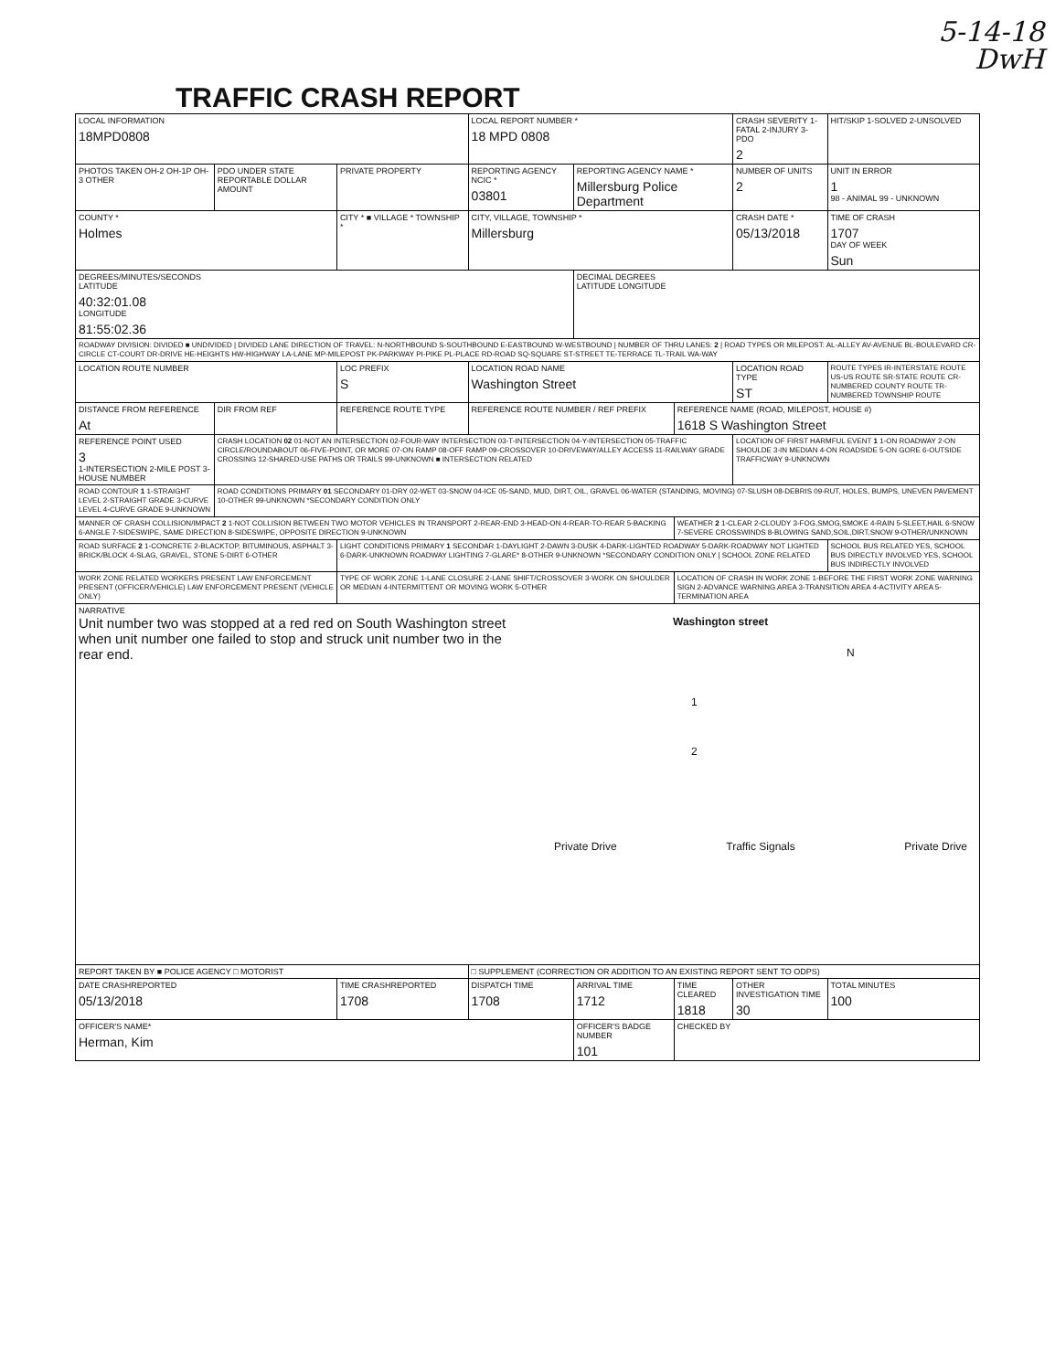5-14-18
DwH
TRAFFIC CRASH REPORT
| LOCAL INFORMATION 18MPD0808 | | | LOCAL REPORT NUMBER * 18 MPD 0808 | | | CRASH SEVERITY 1-FATAL 2-INJURY 3-PDO 2 | HIT/SKIP 1-SOLVED 2-UNSOLVED |
| PHOTOS TAKEN OH-2 OH-1P OH-3 OTHER | PDO UNDER STATE REPORTABLE DOLLAR AMOUNT | PRIVATE PROPERTY | REPORTING AGENCY NCIC * 03801 | REPORTING AGENCY NAME * Millersburg Police Department | | NUMBER OF UNITS 2 | UNIT IN ERROR 1 98 - ANIMAL 99 - UNKNOWN |
| COUNTY * Holmes | | CITY * ■ VILLAGE * TOWNSHIP * | CITY, VILLAGE, TOWNSHIP * Millersburg | | | CRASH DATE * 05/13/2018 | TIME OF CRASH 1707 DAY OF WEEK Sun |
| DEGREES/MINUTES/SECONDS LATITUDE 40:32:01.08 LONGITUDE 81:55:02.36 | | | | DECIMAL DEGREES LATITUDE LONGITUDE | | | |
| ROADWAY DIVISION: DIVIDED ■ UNDIVIDED / DIVIDED LANE DIRECTION OF TRAVEL: N-NORTHBOUND S-SOUTHBOUND E-EASTBOUND W-WESTBOUND / NUMBER OF THRU LANES: 2 / ROAD TYPES OR MILEPOST: AL-ALLEY AV-AVENUE BL-BOULEVARD CR-CIRCLE CT-COURT DR-DRIVE HE-HEIGHTS HW-HIGHWAY LA-LANE MP-MILEPOST PK-PARKWAY PI-PIKE PL-PLACE RD-ROAD SQ-SQUARE ST-STREET TE-TERRACE TL-TRAIL WA-WAY | | | | | | | |
| LOCATION ROUTE NUMBER | | LOC PREFIX S | LOCATION ROAD NAME Washington Street | | | LOCATION ROAD TYPE ST | ROUTE TYPES IR-INTERSTATE ROUTE US-US ROUTE SR-STATE ROUTE CR-NUMBERED COUNTY ROUTE TR-NUMBERED TOWNSHIP ROUTE |
| DISTANCE FROM REFERENCE At | DIR FROM REF | REFERENCE ROUTE TYPE | REFERENCE ROUTE NUMBER / REF PREFIX | | REFERENCE NAME (ROAD, MILEPOST, HOUSE #) 1618 S Washington Street | | |
| REFERENCE POINT USED 3 1-INTERSECTION 2-MILE POST 3-HOUSE NUMBER | CRASH LOCATION 02 01-NOT AN INTERSECTION 02-FOUR-WAY INTERSECTION 03-T-INTERSECTION 04-Y-INTERSECTION 05-TRAFFIC CIRCLE/ROUNDABOUT 06-FIVE-POINT, OR MORE 07-ON RAMP 08-OFF RAMP 09-CROSSOVER 10-DRIVEWAY/ALLEY ACCESS 11-RAILWAY GRADE CROSSING 12-SHARED-USE PATHS OR TRAILS 99-UNKNOWN ■ INTERSECTION RELATED | | | | | LOCATION OF FIRST HARMFUL EVENT 1 1-ON ROADWAY 2-ON SHOULDE 3-IN MEDIAN 4-ON ROADSIDE 5-ON GORE 6-OUTSIDE TRAFFICWAY 9-UNKNOWN | |
| ROAD CONTOUR 1 1-STRAIGHT LEVEL 2-STRAIGHT GRADE 3-CURVE LEVEL 4-CURVE GRADE 9-UNKNOWN | ROAD CONDITIONS PRIMARY 01 SECONDARY 01-DRY 02-WET 03-SNOW 04-ICE 05-SAND, MUD, DIRT, OIL, GRAVEL 06-WATER (STANDING, MOVING) 07-SLUSH 08-DEBRIS 09-RUT, HOLES, BUMPS, UNEVEN PAVEMENT 10-OTHER 99-UNKNOWN *SECONDARY CONDITION ONLY | | | | | | |
| MANNER OF CRASH COLLISION/IMPACT 2 1-NOT COLLISION BETWEEN TWO MOTOR VEHICLES IN TRANSPORT 2-REAR-END 3-HEAD-ON 4-REAR-TO-REAR 5-BACKING 6-ANGLE 7-SIDESWIPE, SAME DIRECTION 8-SIDESWIPE, OPPOSITE DIRECTION 9-UNKNOWN | | | | | WEATHER 2 1-CLEAR 2-CLOUDY 3-FOG,SMOG,SMOKE 4-RAIN 5-SLEET,HAIL 6-SNOW 7-SEVERE CROSSWINDS 8-BLOWING SAND,SOIL,DIRT,SNOW 9-OTHER/UNKNOWN | | |
| ROAD SURFACE 2 1-CONCRETE 2-BLACKTOP, BITUMINOUS, ASPHALT 3-BRICK/BLOCK 4-SLAG, GRAVEL, STONE 5-DIRT 6-OTHER | | LIGHT CONDITIONS PRIMARY 1 SECONDAR 1-DAYLIGHT 2-DAWN 3-DUSK 4-DARK-LIGHTED ROADWAY 5-DARK-ROADWAY NOT LIGHTED 6-DARK-UNKNOWN ROADWAY LIGHTING 7-GLARE* 8-OTHER 9-UNKNOWN *SECONDARY CONDITION ONLY / SCHOOL ZONE RELATED | | | | | SCHOOL BUS RELATED YES, SCHOOL BUS DIRECTLY INVOLVED YES, SCHOOL BUS INDIRECTLY INVOLVED |
| WORK ZONE RELATED WORKERS PRESENT LAW ENFORCEMENT PRESENT (OFFICER/VEHICLE) LAW ENFORCEMENT PRESENT (VEHICLE ONLY) | | TYPE OF WORK ZONE 1-LANE CLOSURE 2-LANE SHIFT/CROSSOVER 3-WORK ON SHOULDER OR MEDIAN 4-INTERMITTENT OR MOVING WORK 5-OTHER | | | LOCATION OF CRASH IN WORK ZONE 1-BEFORE THE FIRST WORK ZONE WARNING SIGN 2-ADVANCE WARNING AREA 3-TRANSITION AREA 4-ACTIVITY AREA 5-TERMINATION AREA | | |
| NARRATIVE Unit number two was stopped at a red red on South Washington street when unit number one failed to stop and struck unit number two in the rear end. Washington street N 1 2 Private Drive Traffic Signals Private Drive | | | | | | | |
| REPORT TAKEN BY ■ POLICE AGENCY □ MOTORIST | | | □ SUPPLEMENT (CORRECTION OR ADDITION TO AN EXISTING REPORT SENT TO ODPS) | | | | |
| DATE CRASHREPORTED 05/13/2018 | | TIME CRASHREPORTED 1708 | DISPATCH TIME 1708 | ARRIVAL TIME 1712 | TIME CLEARED 1818 | OTHER INVESTIGATION TIME 30 | TOTAL MINUTES 100 |
| OFFICER'S NAME* Herman, Kim | | | | OFFICER'S BADGE NUMBER 101 | CHECKED BY | | |